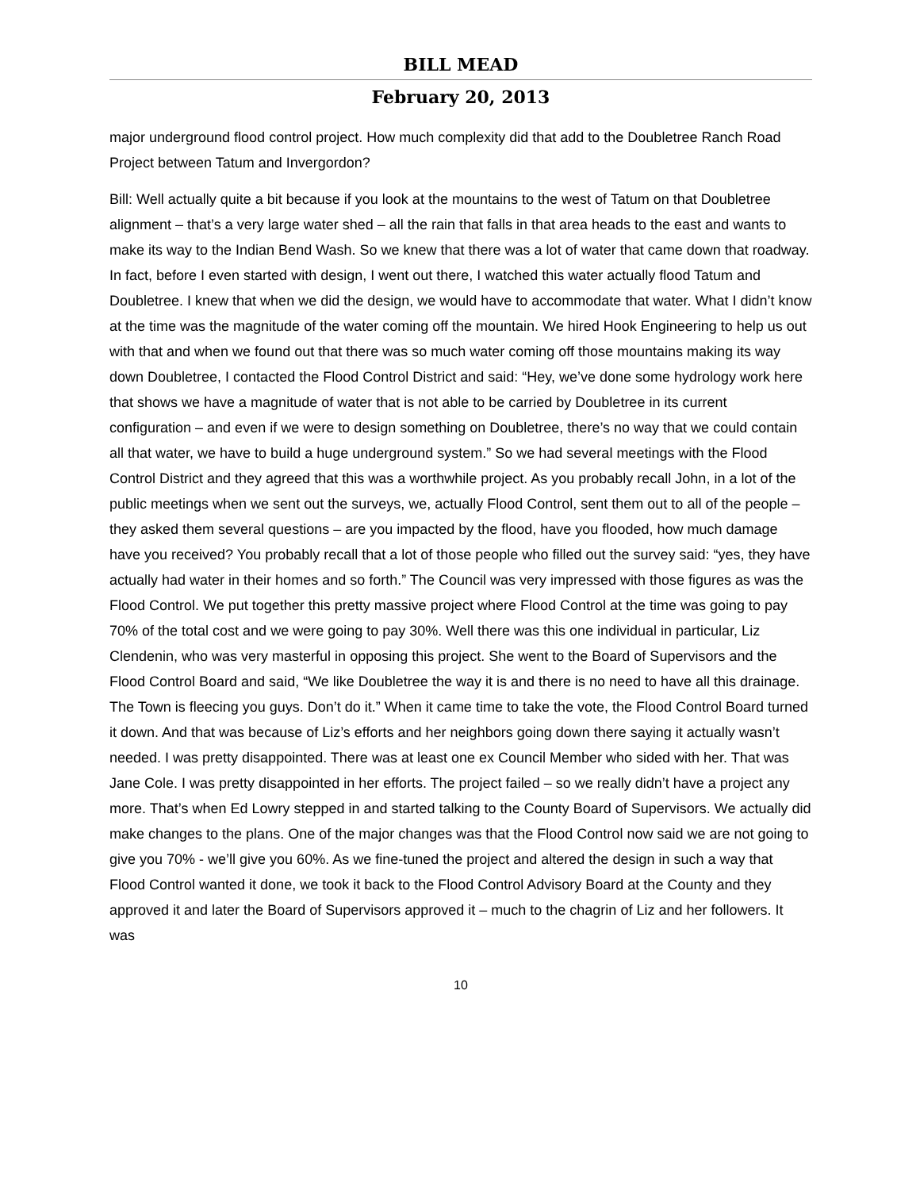BILL MEAD
February 20, 2013
major underground flood control project. How much complexity did that add to the Doubletree Ranch Road Project between Tatum and Invergordon?
Bill: Well actually quite a bit because if you look at the mountains to the west of Tatum on that Doubletree alignment – that’s a very large water shed – all the rain that falls in that area heads to the east and wants to make its way to the Indian Bend Wash. So we knew that there was a lot of water that came down that roadway. In fact, before I even started with design, I went out there, I watched this water actually flood Tatum and Doubletree. I knew that when we did the design, we would have to accommodate that water. What I didn’t know at the time was the magnitude of the water coming off the mountain. We hired Hook Engineering to help us out with that and when we found out that there was so much water coming off those mountains making its way down Doubletree, I contacted the Flood Control District and said: “Hey, we’ve done some hydrology work here that shows we have a magnitude of water that is not able to be carried by Doubletree in its current configuration – and even if we were to design something on Doubletree, there’s no way that we could contain all that water, we have to build a huge underground system.” So we had several meetings with the Flood Control District and they agreed that this was a worthwhile project. As you probably recall John, in a lot of the public meetings when we sent out the surveys, we, actually Flood Control, sent them out to all of the people – they asked them several questions – are you impacted by the flood, have you flooded, how much damage have you received? You probably recall that a lot of those people who filled out the survey said: “yes, they have actually had water in their homes and so forth.” The Council was very impressed with those figures as was the Flood Control. We put together this pretty massive project where Flood Control at the time was going to pay 70% of the total cost and we were going to pay 30%. Well there was this one individual in particular, Liz Clendenin, who was very masterful in opposing this project. She went to the Board of Supervisors and the Flood Control Board and said, “We like Doubletree the way it is and there is no need to have all this drainage. The Town is fleecing you guys. Don’t do it.” When it came time to take the vote, the Flood Control Board turned it down. And that was because of Liz’s efforts and her neighbors going down there saying it actually wasn’t needed. I was pretty disappointed. There was at least one ex Council Member who sided with her. That was Jane Cole. I was pretty disappointed in her efforts. The project failed – so we really didn’t have a project any more. That’s when Ed Lowry stepped in and started talking to the County Board of Supervisors. We actually did make changes to the plans. One of the major changes was that the Flood Control now said we are not going to give you 70% - we’ll give you 60%. As we fine-tuned the project and altered the design in such a way that Flood Control wanted it done, we took it back to the Flood Control Advisory Board at the County and they approved it and later the Board of Supervisors approved it – much to the chagrin of Liz and her followers. It was
10